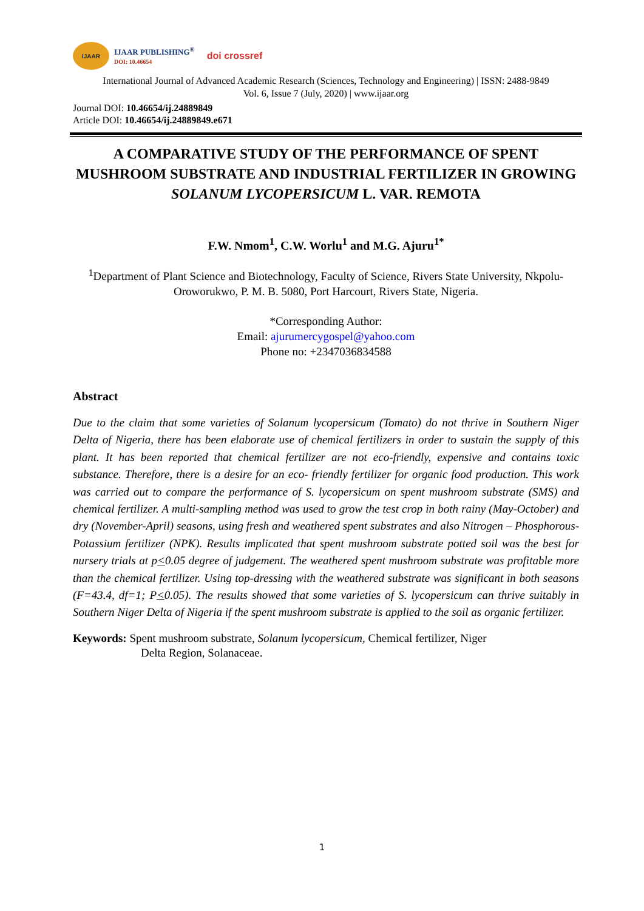IJAAR
IJAAR PUBLISHING<sup>®</sup>
DOI: 10.46654
doi crossref
International Journal of Advanced Academic Research (Sciences, Technology and Engineering) | ISSN: 2488-9849
Vol. 6, Issue 7 (July, 2020) | www.ijaar.org
Journal DOI: 10.46654/ij.24889849
Article DOI: 10.46654/ij.24889849.e671
A COMPARATIVE STUDY OF THE PERFORMANCE OF SPENT MUSHROOM SUBSTRATE AND INDUSTRIAL FERTILIZER IN GROWING SOLANUM LYCOPERSICUM L. VAR. REMOTA
F.W. Nmom<sup>1</sup>, C.W. Worlu<sup>1</sup> and M.G. Ajuru<sup>1*</sup>
<sup>1</sup> Department of Plant Science and Biotechnology, Faculty of Science, Rivers State University, Nkpolu-Oroworukwo, P. M. B. 5080, Port Harcourt, Rivers State, Nigeria.
*Corresponding Author:
Email: ajurumercygospel@yahoo.com
Phone no: +2347036834588
Abstract
Due to the claim that some varieties of Solanum lycopersicum (Tomato) do not thrive in Southern Niger Delta of Nigeria, there has been elaborate use of chemical fertilizers in order to sustain the supply of this plant. It has been reported that chemical fertilizer are not eco-friendly, expensive and contains toxic substance. Therefore, there is a desire for an eco- friendly fertilizer for organic food production. This work was carried out to compare the performance of S. lycopersicum on spent mushroom substrate (SMS) and chemical fertilizer. A multi-sampling method was used to grow the test crop in both rainy (May-October) and dry (November-April) seasons, using fresh and weathered spent substrates and also Nitrogen – Phosphorous-Potassium fertilizer (NPK). Results implicated that spent mushroom substrate potted soil was the best for nursery trials at p<0.05 degree of judgement. The weathered spent mushroom substrate was profitable more than the chemical fertilizer. Using top-dressing with the weathered substrate was significant in both seasons (F=43.4, df=1; P<0.05). The results showed that some varieties of S. lycopersicum can thrive suitably in Southern Niger Delta of Nigeria if the spent mushroom substrate is applied to the soil as organic fertilizer.
Keywords: Spent mushroom substrate, Solanum lycopersicum, Chemical fertilizer, Niger
Delta Region, Solanaceae.
1